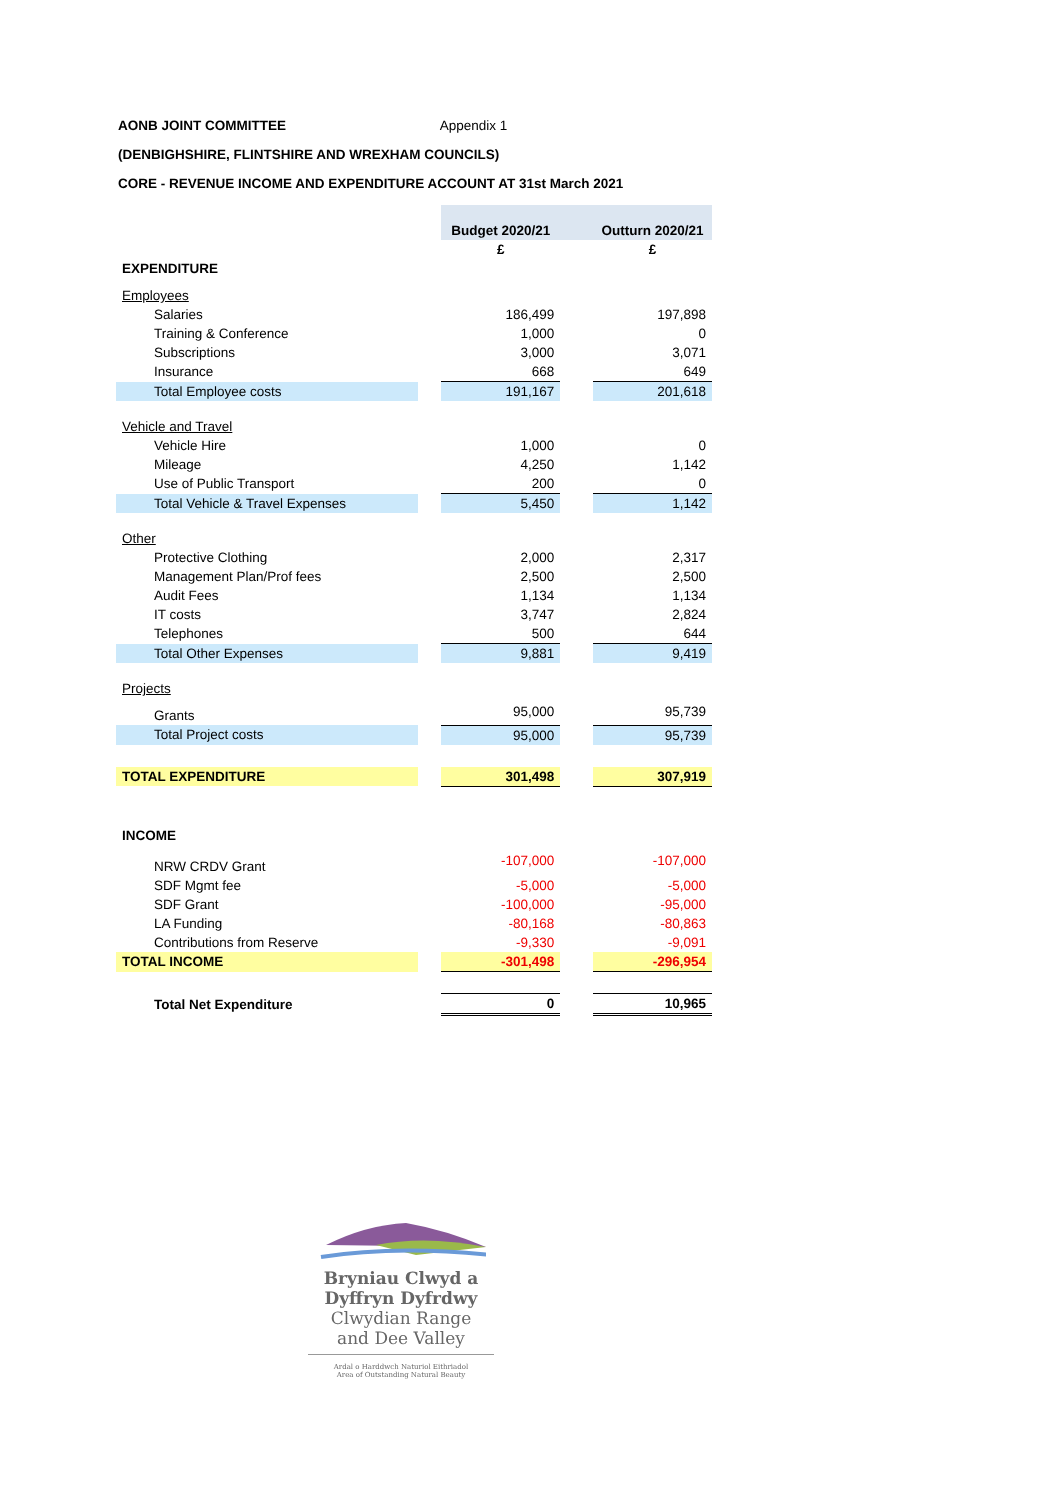AONB JOINT COMMITTEE Appendix 1
(DENBIGHSHIRE, FLINTSHIRE AND WREXHAM COUNCILS)
CORE - REVENUE INCOME AND EXPENDITURE ACCOUNT AT 31st March 2021
| | | Budget 2020/21 | | Outturn 2020/21 |
| --- | --- | --- | --- | --- |
| | | £ | | £ |
| EXPENDITURE | | | | |
| Employees | | | | |
| Salaries | | 186,499 | | 197,898 |
| Training & Conference | | 1,000 | | 0 |
| Subscriptions | | 3,000 | | 3,071 |
| Insurance | | 668 | | 649 |
| Total Employee costs | | 191,167 | | 201,618 |
| Vehicle and Travel | | | | |
| Vehicle Hire | | 1,000 | | 0 |
| Mileage | | 4,250 | | 1,142 |
| Use of Public Transport | | 200 | | 0 |
| Total Vehicle & Travel Expenses | | 5,450 | | 1,142 |
| Other | | | | |
| Protective Clothing | | 2,000 | | 2,317 |
| Management Plan/Prof fees | | 2,500 | | 2,500 |
| Audit Fees | | 1,134 | | 1,134 |
| IT costs | | 3,747 | | 2,824 |
| Telephones | | 500 | | 644 |
| Total Other Expenses | | 9,881 | | 9,419 |
| Projects | | | | |
| Grants | | 95,000 | | 95,739 |
| Total Project costs | | 95,000 | | 95,739 |
| TOTAL EXPENDITURE | | 301,498 | | 307,919 |
| INCOME | | | | |
| NRW CRDV Grant | | -107,000 | | -107,000 |
| SDF Mgmt fee | | -5,000 | | -5,000 |
| SDF Grant | | -100,000 | | -95,000 |
| LA Funding | | -80,168 | | -80,863 |
| Contributions from Reserve | | -9,330 | | -9,091 |
| TOTAL INCOME | | -301,498 | | -296,954 |
| Total Net Expenditure | | 0 | | 10,965 |
Bryniau Clwyd a
Dyffryn Dyfrdwy
Clwydian Range
and Dee Valley
Ardal o Harddwch Naturiol Eithriadol
Area of Outstanding Natural Beauty